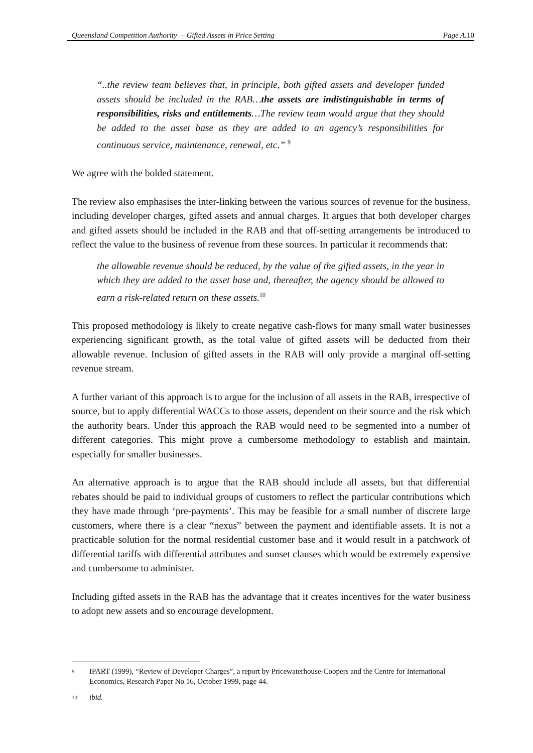Queensland Competition Authority – Gifted Assets in Price Setting Page A.10
“..the review team believes that, in principle, both gifted assets and developer funded assets should be included in the RAB…the assets are indistinguishable in terms of responsibilities, risks and entitlements…The review team would argue that they should be added to the asset base as they are added to an agency’s responsibilities for continuous service, maintenance, renewal, etc.” <sup>9</sup>
We agree with the bolded statement.
The review also emphasises the inter-linking between the various sources of revenue for the business, including developer charges, gifted assets and annual charges. It argues that both developer charges and gifted assets should be included in the RAB and that off-setting arrangements be introduced to reflect the value to the business of revenue from these sources. In particular it recommends that:
the allowable revenue should be reduced, by the value of the gifted assets, in the year in which they are added to the asset base and, thereafter, the agency should be allowed to earn a risk-related return on these assets.<sup>10</sup>
This proposed methodology is likely to create negative cash-flows for many small water businesses experiencing significant growth, as the total value of gifted assets will be deducted from their allowable revenue. Inclusion of gifted assets in the RAB will only provide a marginal off-setting revenue stream.
A further variant of this approach is to argue for the inclusion of all assets in the RAB, irrespective of source, but to apply differential WACCs to those assets, dependent on their source and the risk which the authority bears. Under this approach the RAB would need to be segmented into a number of different categories. This might prove a cumbersome methodology to establish and maintain, especially for smaller businesses.
An alternative approach is to argue that the RAB should include all assets, but that differential rebates should be paid to individual groups of customers to reflect the particular contributions which they have made through ‘pre-payments’. This may be feasible for a small number of discrete large customers, where there is a clear “nexus” between the payment and identifiable assets. It is not a practicable solution for the normal residential customer base and it would result in a patchwork of differential tariffs with differential attributes and sunset clauses which would be extremely expensive and cumbersome to administer.
Including gifted assets in the RAB has the advantage that it creates incentives for the water business to adopt new assets and so encourage development.
9 IPART (1999), “Review of Developer Charges”, a report by Pricewaterhouse-Coopers and the Centre for International Economics, Research Paper No 16, October 1999, page 44.
10 ibid.